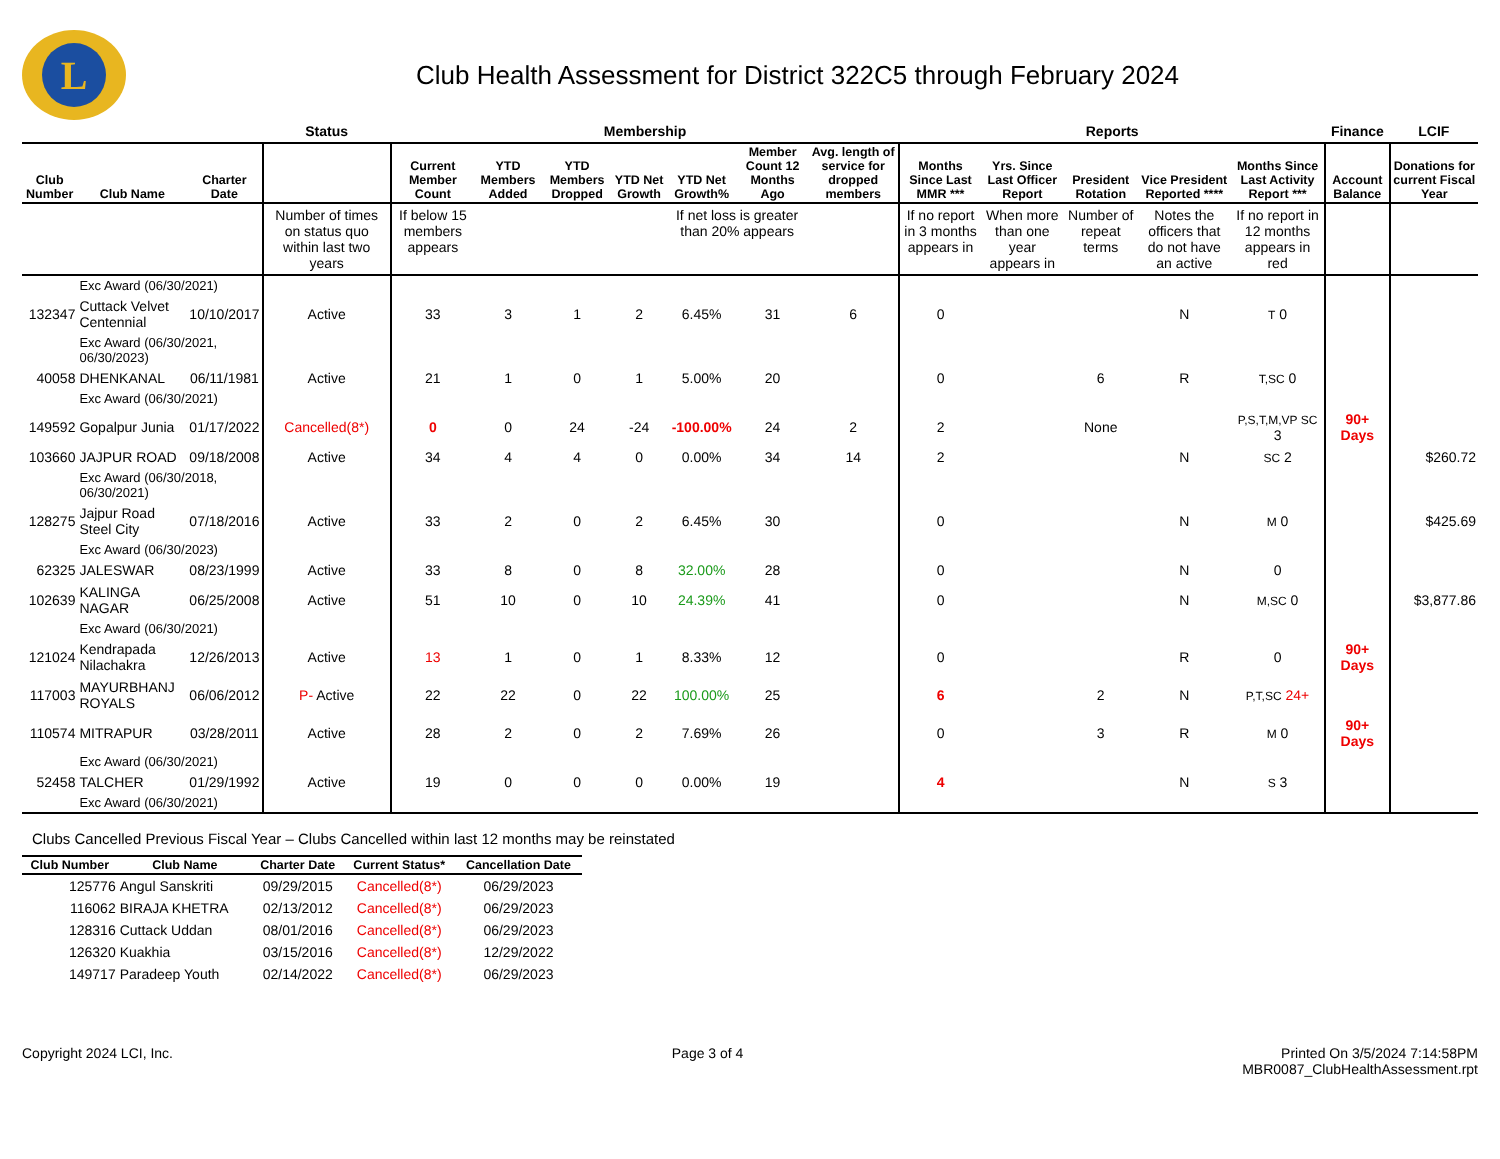L
Club Health Assessment for District 322C5 through February 2024
| | | | Status | Membership | | | | | | | Reports | | | | | Finance | LCIF |
| Club Number | Club Name | Charter Date | | Current Member Count | YTD Members Added | YTD Members Dropped | YTD Net Growth | YTD Net Growth% | Member Count 12 Months Ago | Avg. length of service for dropped members | Months Since Last MMR *** | Yrs. Since Last Officer Report | President Rotation | Vice President Reported **** | Months Since Last Activity Report *** | Account Balance | Donations for current Fiscal Year |
| | | | Number of times on status quo within last two years | If below 15 members appears | | | | If net loss is greater than 20% appears | | | If no report in 3 months appears in | When more than one year appears in | Number of repeat terms | Notes the officers that do not have an active | If no report in 12 months appears in red | | |
| | Exc Award (06/30/2021) | | | | | | | | | | | | | | | | |
| 132347 | Cuttack Velvet Centennial | 10/10/2017 | Active | 33 | 3 | 1 | 2 | 6.45% | 31 | 6 | 0 | | | N | T 0 | | |
| | Exc Award (06/30/2021, 06/30/2023) | | | | | | | | | | | | | | | | |
| 40058 | DHENKANAL | 06/11/1981 | Active | 21 | 1 | 0 | 1 | 5.00% | 20 | | 0 | | 6 | R | T,SC 0 | | |
| | Exc Award (06/30/2021) | | | | | | | | | | | | | | | | |
| 149592 | Gopalpur Junia | 01/17/2022 | Cancelled(8*) | 0 | 0 | 24 | -24 | -100.00% | 24 | 2 | 2 | | None | | P,S,T,M,VP SC 3 | 90+ Days | |
| 103660 | JAJPUR ROAD | 09/18/2008 | Active | 34 | 4 | 4 | 0 | 0.00% | 34 | 14 | 2 | | | N | SC 2 | | $260.72 |
| | Exc Award (06/30/2018, 06/30/2021) | | | | | | | | | | | | | | | | |
| 128275 | Jajpur Road Steel City | 07/18/2016 | Active | 33 | 2 | 0 | 2 | 6.45% | 30 | | 0 | | | N | M 0 | | $425.69 |
| | Exc Award (06/30/2023) | | | | | | | | | | | | | | | | |
| 62325 | JALESWAR | 08/23/1999 | Active | 33 | 8 | 0 | 8 | 32.00% | 28 | | 0 | | | N | 0 | | |
| 102639 | KALINGA NAGAR | 06/25/2008 | Active | 51 | 10 | 0 | 10 | 24.39% | 41 | | 0 | | | N | M,SC 0 | | $3,877.86 |
| | Exc Award (06/30/2021) | | | | | | | | | | | | | | | | |
| 121024 | Kendrapada Nilachakra | 12/26/2013 | Active | 13 | 1 | 0 | 1 | 8.33% | 12 | | 0 | | | R | 0 | 90+ Days | |
| 117003 | MAYURBHANJ ROYALS | 06/06/2012 | P- Active | 22 | 22 | 0 | 22 | 100.00% | 25 | | 6 | | 2 | N | P,T,SC 24+ | | |
| 110574 | MITRAPUR | 03/28/2011 | Active | 28 | 2 | 0 | 2 | 7.69% | 26 | | 0 | | 3 | R | M 0 | 90+ Days | |
| | Exc Award (06/30/2021) | | | | | | | | | | | | | | | | |
| 52458 | TALCHER | 01/29/1992 | Active | 19 | 0 | 0 | 0 | 0.00% | 19 | | 4 | | | N | S 3 | | |
| | Exc Award (06/30/2021) | | | | | | | | | | | | | | | | |
Clubs Cancelled Previous Fiscal Year – Clubs Cancelled within last 12 months may be reinstated
| Club Number | Club Name | Charter Date | Current Status* | Cancellation Date |
| --- | --- | --- | --- | --- |
| 125776 | Angul Sanskriti | 09/29/2015 | Cancelled(8*) | 06/29/2023 |
| 116062 | BIRAJA KHETRA | 02/13/2012 | Cancelled(8*) | 06/29/2023 |
| 128316 | Cuttack Uddan | 08/01/2016 | Cancelled(8*) | 06/29/2023 |
| 126320 | Kuakhia | 03/15/2016 | Cancelled(8*) | 12/29/2022 |
| 149717 | Paradeep Youth | 02/14/2022 | Cancelled(8*) | 06/29/2023 |
Copyright 2024 LCI, Inc. Page 3 of 4 Printed On 3/5/2024 7:14:58PM
MBR0087_ClubHealthAssessment.rpt